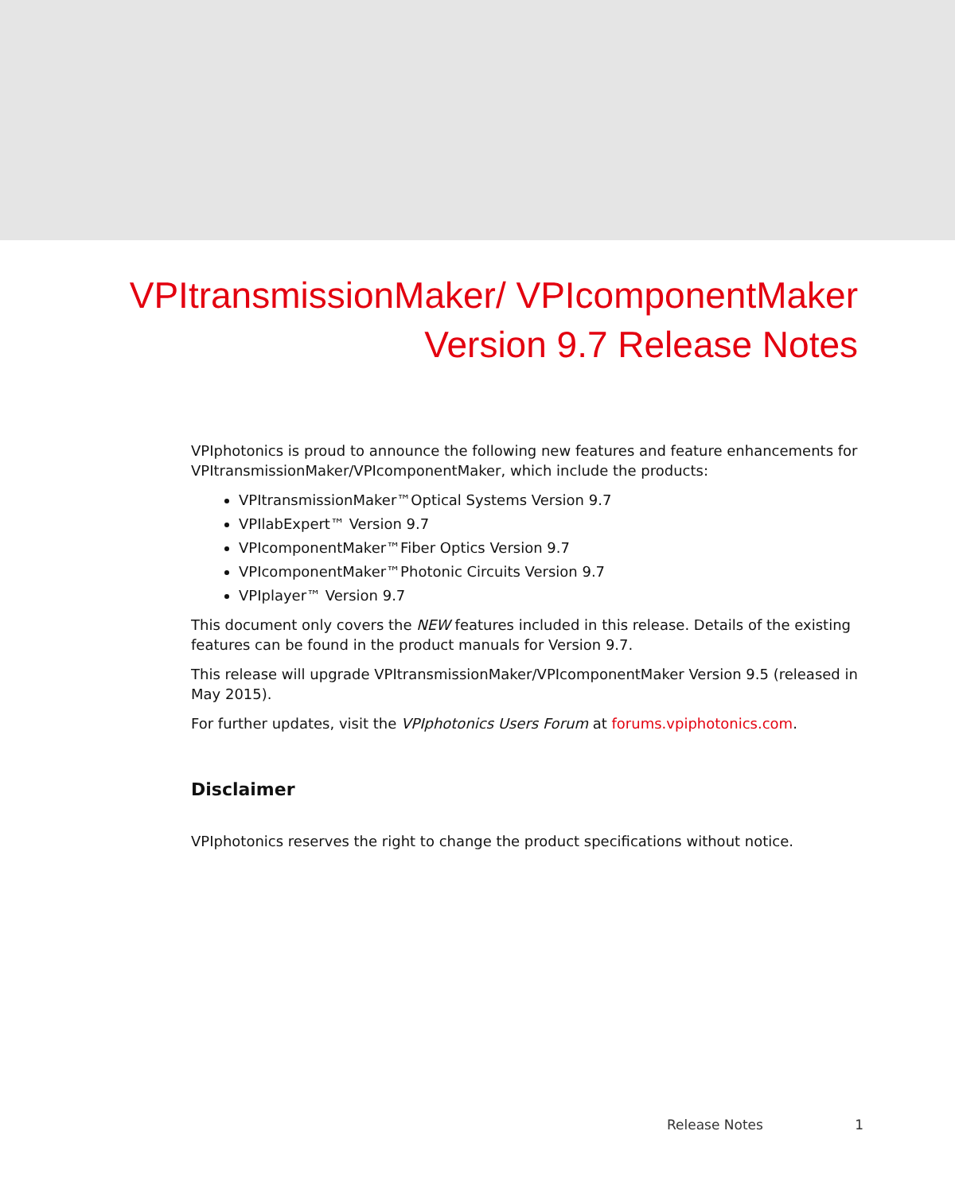VPItransmissionMaker/ VPIcomponentMaker
Version 9.7 Release Notes
VPIphotonics is proud to announce the following new features and feature enhancements for VPItransmissionMaker/VPIcomponentMaker, which include the products:
VPItransmissionMaker™Optical Systems Version 9.7
VPIlabExpert™ Version 9.7
VPIcomponentMaker™Fiber Optics Version 9.7
VPIcomponentMaker™Photonic Circuits Version 9.7
VPIplayer™ Version 9.7
This document only covers the NEW features included in this release. Details of the existing features can be found in the product manuals for Version 9.7.
This release will upgrade VPItransmissionMaker/VPIcomponentMaker Version 9.5 (released in May 2015).
For further updates, visit the VPIphotonics Users Forum at forums.vpiphotonics.com.
Disclaimer
VPIphotonics reserves the right to change the product specifications without notice.
Release Notes 1